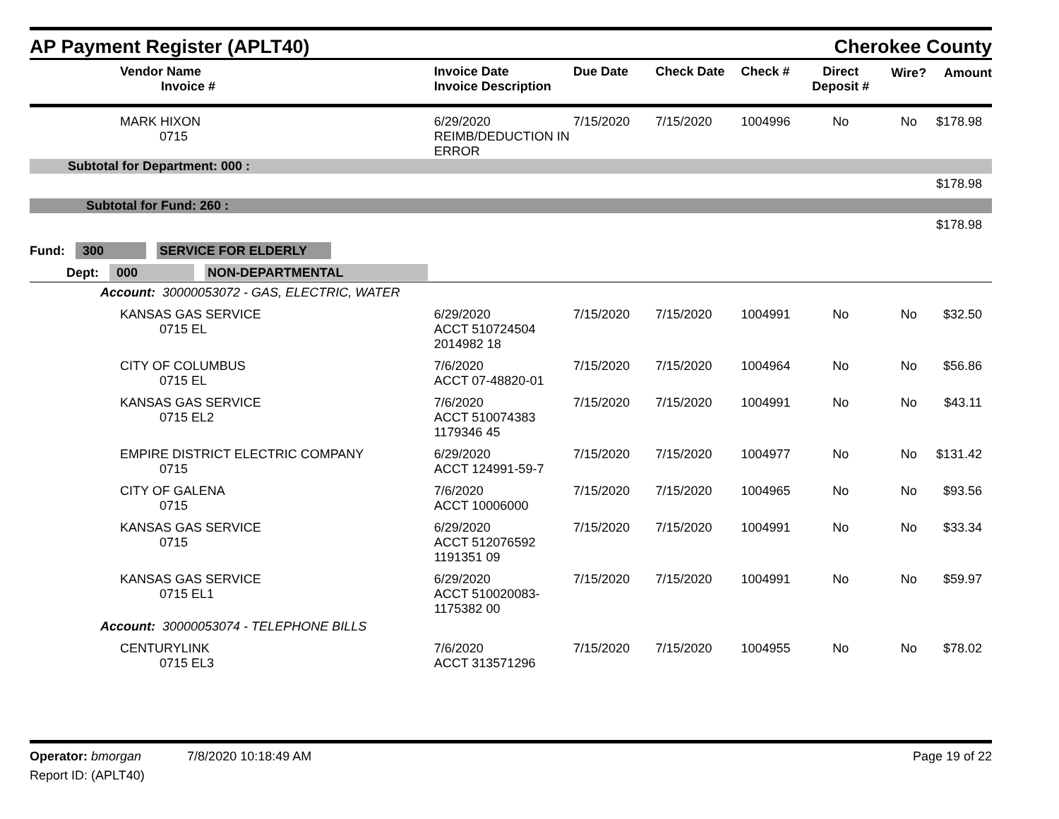AP Payment Register (APLT40) Cherokee County
| Vendor Name Invoice # | Invoice Date Invoice Description | Due Date | Check Date | Check # | Direct Deposit # | Wire? | Amount |
| --- | --- | --- | --- | --- | --- | --- | --- |
| MARK HIXON 0715 | 6/29/2020 REIMB/DEDUCTION IN ERROR | 7/15/2020 | 7/15/2020 | 1004996 | No | No | $178.98 |
| Subtotal for Department: 000 : | | | | | | | |
| $178.98 | | | | | | | |
| Subtotal for Fund: 260 : | | | | | | | |
| $178.98 | | | | | | | |
| Fund: 300 SERVICE FOR ELDERLY | | | | | | | |
| Dept: 000 NON-DEPARTMENTAL | | | | | | | |
| Account: 30000053072 - GAS, ELECTRIC, WATER | | | | | | | |
| KANSAS GAS SERVICE 0715 EL | 6/29/2020 ACCT 510724504 2014982 18 | 7/15/2020 | 7/15/2020 | 1004991 | No | No | $32.50 |
| CITY OF COLUMBUS 0715 EL | 7/6/2020 ACCT 07-48820-01 | 7/15/2020 | 7/15/2020 | 1004964 | No | No | $56.86 |
| KANSAS GAS SERVICE 0715 EL2 | 7/6/2020 ACCT 510074383 1179346 45 | 7/15/2020 | 7/15/2020 | 1004991 | No | No | $43.11 |
| EMPIRE DISTRICT ELECTRIC COMPANY 0715 | 6/29/2020 ACCT 124991-59-7 | 7/15/2020 | 7/15/2020 | 1004977 | No | No | $131.42 |
| CITY OF GALENA 0715 | 7/6/2020 ACCT 10006000 | 7/15/2020 | 7/15/2020 | 1004965 | No | No | $93.56 |
| KANSAS GAS SERVICE 0715 | 6/29/2020 ACCT 512076592 1191351 09 | 7/15/2020 | 7/15/2020 | 1004991 | No | No | $33.34 |
| KANSAS GAS SERVICE 0715 EL1 | 6/29/2020 ACCT 510020083-1175382 00 | 7/15/2020 | 7/15/2020 | 1004991 | No | No | $59.97 |
| Account: 30000053074 - TELEPHONE BILLS | | | | | | | |
| CENTURYLINK 0715 EL3 | 7/6/2020 ACCT 313571296 | 7/15/2020 | 7/15/2020 | 1004955 | No | No | $78.02 |
Operator: bmorgan 7/8/2020 10:18:49 AM Page 19 of 22
Report ID: (APLT40)